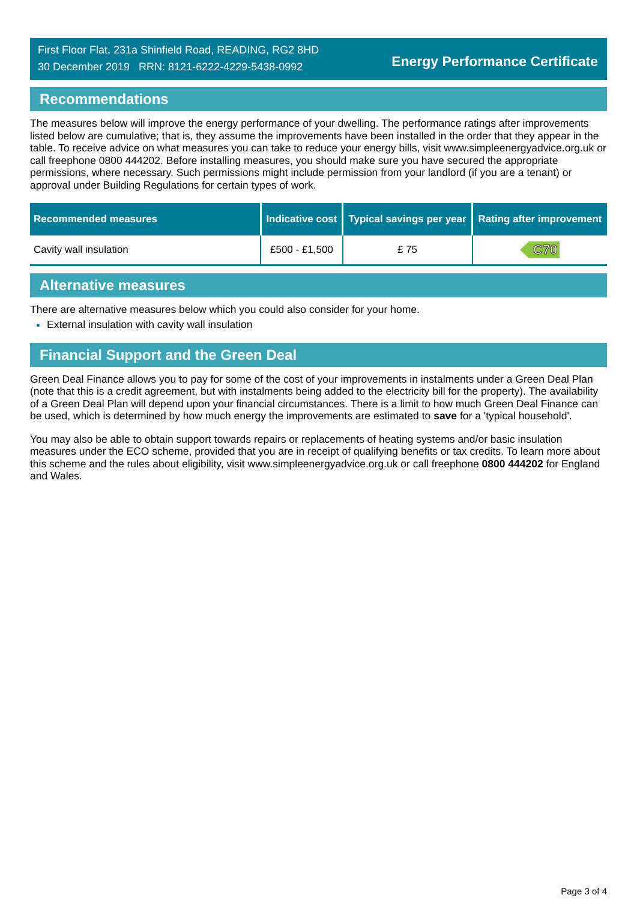First Floor Flat, 231a Shinfield Road, READING, RG2 8HD
30 December 2019 RRN: 8121-6222-4229-5438-0992
Energy Performance Certificate
Recommendations
The measures below will improve the energy performance of your dwelling. The performance ratings after improvements listed below are cumulative; that is, they assume the improvements have been installed in the order that they appear in the table. To receive advice on what measures you can take to reduce your energy bills, visit www.simpleenergyadvice.org.uk or call freephone 0800 444202. Before installing measures, you should make sure you have secured the appropriate permissions, where necessary. Such permissions might include permission from your landlord (if you are a tenant) or approval under Building Regulations for certain types of work.
| Recommended measures | Indicative cost | Typical savings per year | Rating after improvement |
| --- | --- | --- | --- |
| Cavity wall insulation | £500 - £1,500 | £ 75 | C70 |
Alternative measures
There are alternative measures below which you could also consider for your home.
External insulation with cavity wall insulation
Financial Support and the Green Deal
Green Deal Finance allows you to pay for some of the cost of your improvements in instalments under a Green Deal Plan (note that this is a credit agreement, but with instalments being added to the electricity bill for the property). The availability of a Green Deal Plan will depend upon your financial circumstances. There is a limit to how much Green Deal Finance can be used, which is determined by how much energy the improvements are estimated to save for a 'typical household'.
You may also be able to obtain support towards repairs or replacements of heating systems and/or basic insulation measures under the ECO scheme, provided that you are in receipt of qualifying benefits or tax credits. To learn more about this scheme and the rules about eligibility, visit www.simpleenergyadvice.org.uk or call freephone 0800 444202 for England and Wales.
Page 3 of 4